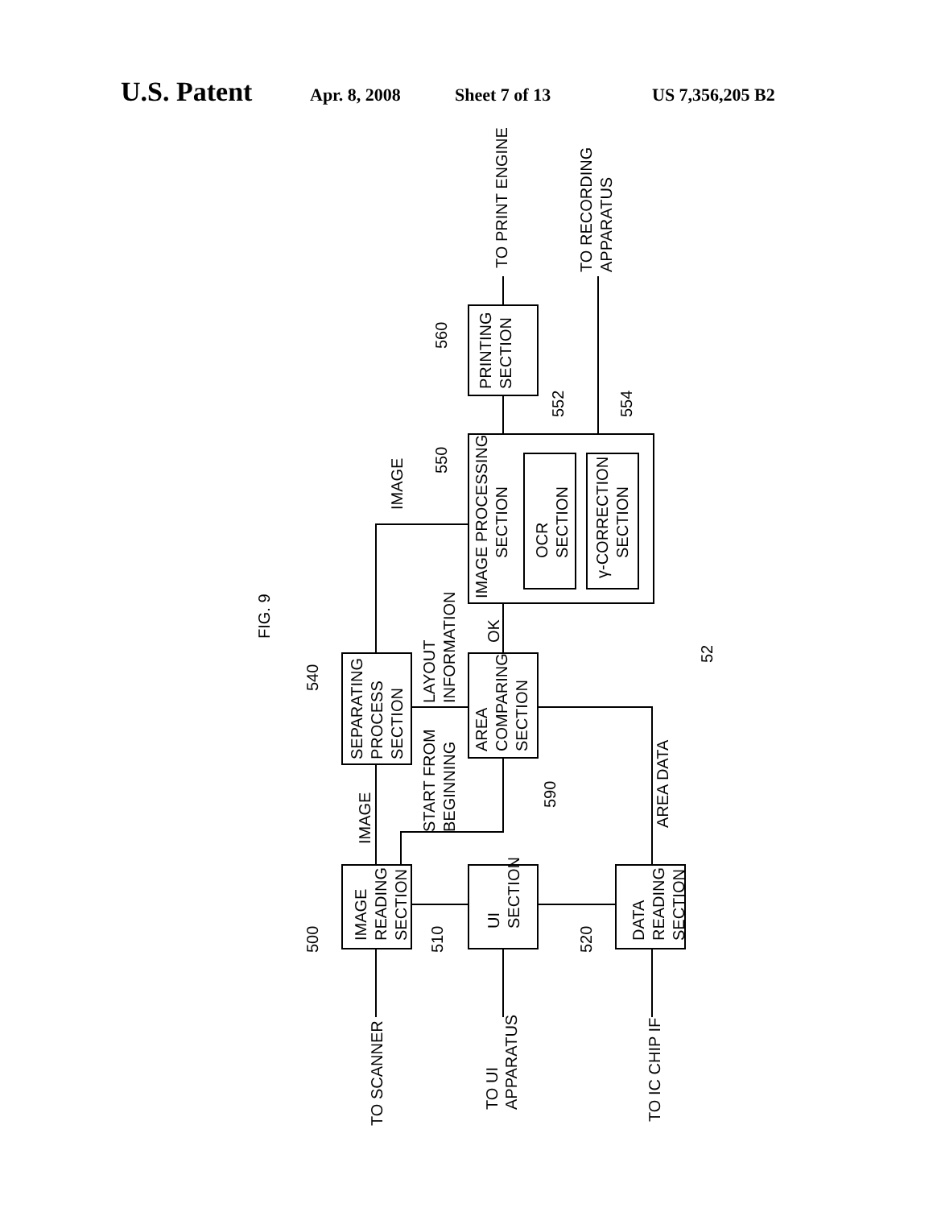U.S. Patent Apr. 8, 2008 Sheet 7 of 13 US 7,356,205 B2
FIG. 9
TO SCANNER
TO UI
APPARATUS
TO IC CHIP IF
IMAGE
READING
SECTION
UI
SECTION
DATA
READING
SECTION
SEPARATING
PROCESS
SECTION
AREA
COMPARING
SECTION
IMAGE PROCESSING
SECTION
OCR
SECTION
γ-CORRECTION
SECTION
PRINTING
SECTION
TO PRINT ENGINE
TO RECORDING
APPARATUS
IMAGE
START FROM
BEGINNING
AREA DATA
LAYOUT
INFORMATION
OK
IMAGE
500
510
520
540
590
550
552
554
560
52